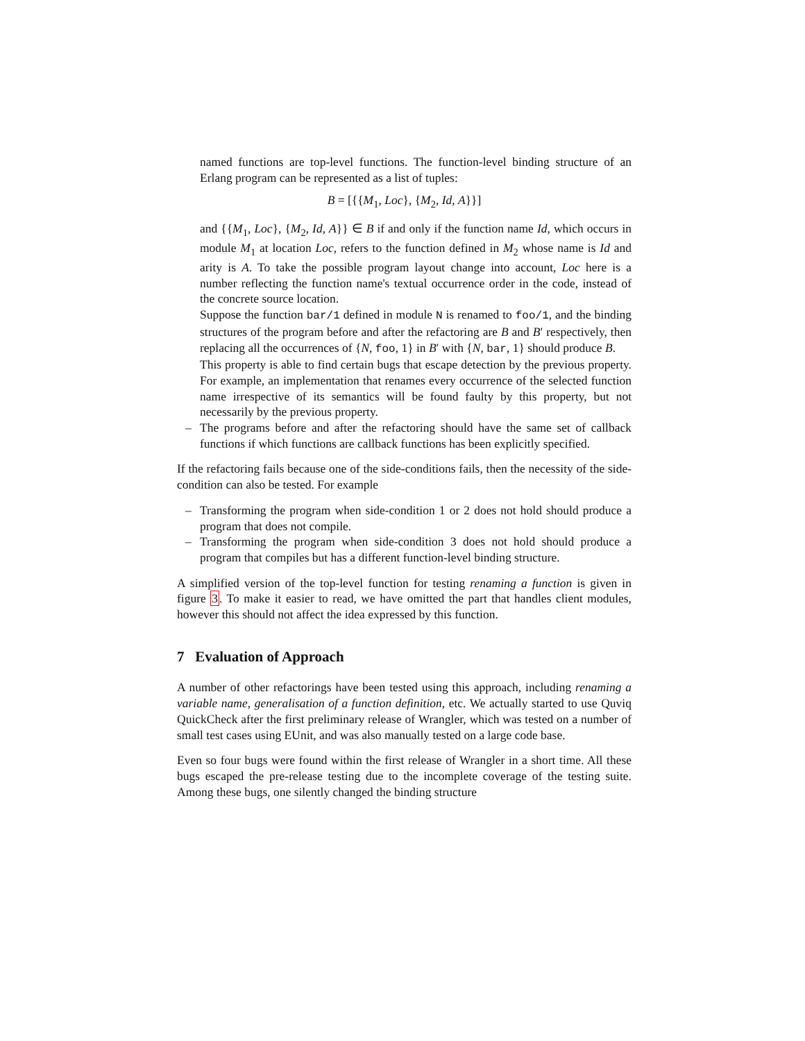named functions are top-level functions. The function-level binding structure of an Erlang program can be represented as a list of tuples:
B = [{{M<sub>1</sub>, Loc}, {M<sub>2</sub>, Id, A}}]
and {{M<sub>1</sub>, Loc}, {M<sub>2</sub>, Id, A}} ∈ B if and only if the function name Id, which occurs in module M<sub>1</sub> at location Loc, refers to the function defined in M<sub>2</sub> whose name is Id and arity is A. To take the possible program layout change into account, Loc here is a number reflecting the function name's textual occurrence order in the code, instead of the concrete source location.
Suppose the function bar/1 defined in module N is renamed to foo/1, and the binding structures of the program before and after the refactoring are B and B′ respectively, then replacing all the occurrences of {N, foo, 1} in B′ with {N, bar, 1} should produce B.
This property is able to find certain bugs that escape detection by the previous property. For example, an implementation that renames every occurrence of the selected function name irrespective of its semantics will be found faulty by this property, but not necessarily by the previous property.
– The programs before and after the refactoring should have the same set of callback functions if which functions are callback functions has been explicitly specified.
If the refactoring fails because one of the side-conditions fails, then the necessity of the side-condition can also be tested. For example
– Transforming the program when side-condition 1 or 2 does not hold should produce a program that does not compile.
– Transforming the program when side-condition 3 does not hold should produce a program that compiles but has a different function-level binding structure.
A simplified version of the top-level function for testing renaming a function is given in figure 3. To make it easier to read, we have omitted the part that handles client modules, however this should not affect the idea expressed by this function.
7 Evaluation of Approach
A number of other refactorings have been tested using this approach, including renaming a variable name, generalisation of a function definition, etc. We actually started to use Quviq QuickCheck after the first preliminary release of Wrangler, which was tested on a number of small test cases using EUnit, and was also manually tested on a large code base.
Even so four bugs were found within the first release of Wrangler in a short time. All these bugs escaped the pre-release testing due to the incomplete coverage of the testing suite. Among these bugs, one silently changed the binding structure